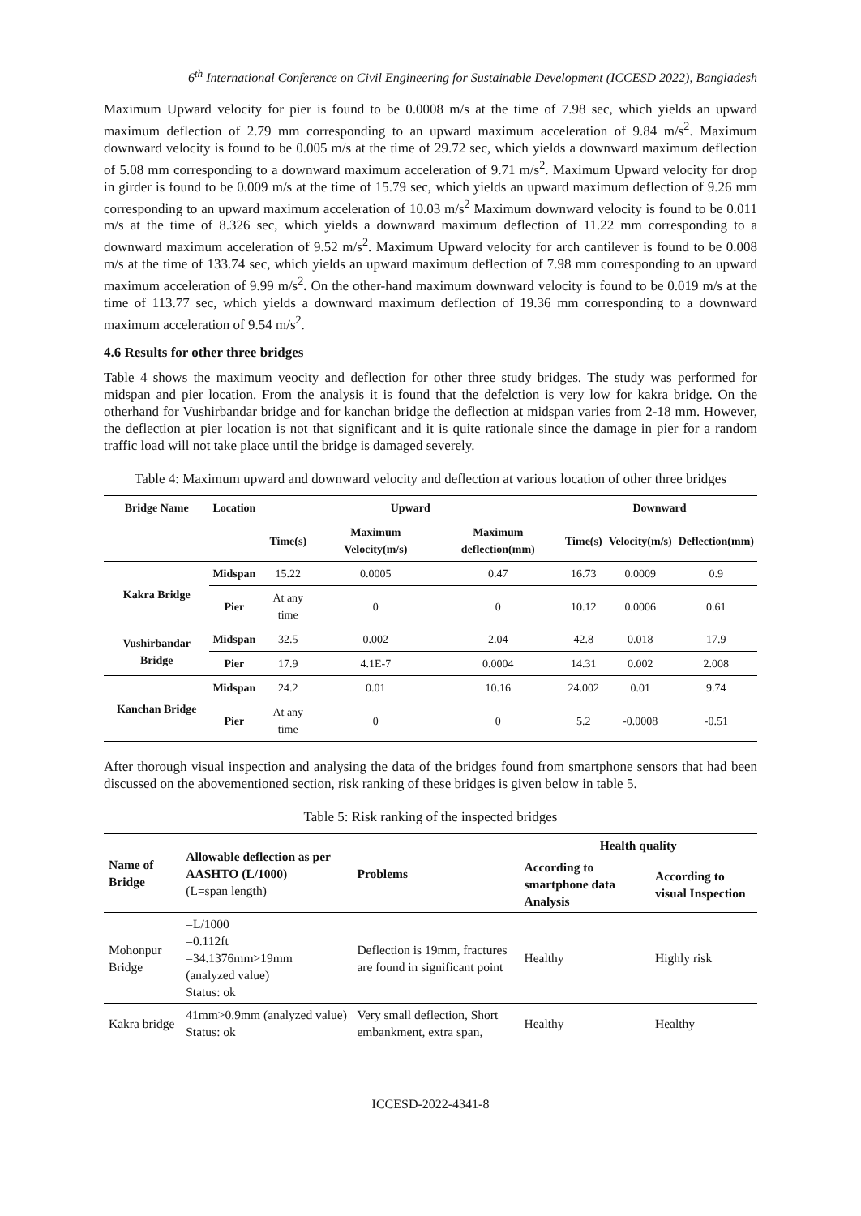6<sup>th</sup> International Conference on Civil Engineering for Sustainable Development (ICCESD 2022), Bangladesh
Maximum Upward velocity for pier is found to be 0.0008 m/s at the time of 7.98 sec, which yields an upward maximum deflection of 2.79 mm corresponding to an upward maximum acceleration of 9.84 m/s<sup>2</sup>. Maximum downward velocity is found to be 0.005 m/s at the time of 29.72 sec, which yields a downward maximum deflection of 5.08 mm corresponding to a downward maximum acceleration of 9.71 m/s<sup>2</sup>. Maximum Upward velocity for drop in girder is found to be 0.009 m/s at the time of 15.79 sec, which yields an upward maximum deflection of 9.26 mm corresponding to an upward maximum acceleration of 10.03 m/s<sup>2</sup> Maximum downward velocity is found to be 0.011 m/s at the time of 8.326 sec, which yields a downward maximum deflection of 11.22 mm corresponding to a downward maximum acceleration of 9.52 m/s<sup>2</sup>. Maximum Upward velocity for arch cantilever is found to be 0.008 m/s at the time of 133.74 sec, which yields an upward maximum deflection of 7.98 mm corresponding to an upward maximum acceleration of 9.99 m/s<sup>2</sup>. On the other-hand maximum downward velocity is found to be 0.019 m/s at the time of 113.77 sec, which yields a downward maximum deflection of 19.36 mm corresponding to a downward maximum acceleration of 9.54 m/s<sup>2</sup>.
4.6 Results for other three bridges
Table 4 shows the maximum veocity and deflection for other three study bridges. The study was performed for midspan and pier location. From the analysis it is found that the defelction is very low for kakra bridge. On the otherhand for Vushirbandar bridge and for kanchan bridge the deflection at midspan varies from 2-18 mm. However, the deflection at pier location is not that significant and it is quite rationale since the damage in pier for a random traffic load will not take place until the bridge is damaged severely.
Table 4: Maximum upward and downward velocity and deflection at various location of other three bridges
| Bridge Name | Location | Upward | | | Downward | | |
| --- | --- | --- | --- | --- | --- | --- | --- |
| | | Time(s) | Maximum Velocity(m/s) | Maximum deflection(mm) | Time(s) | Velocity(m/s) | Deflection(mm) |
| Kakra Bridge | Midspan | 15.22 | 0.0005 | 0.47 | 16.73 | 0.0009 | 0.9 |
| | Pier | At any time | 0 | 0 | 10.12 | 0.0006 | 0.61 |
| Vushirbandar Bridge | Midspan | 32.5 | 0.002 | 2.04 | 42.8 | 0.018 | 17.9 |
| | Pier | 17.9 | 4.1E-7 | 0.0004 | 14.31 | 0.002 | 2.008 |
| Kanchan Bridge | Midspan | 24.2 | 0.01 | 10.16 | 24.002 | 0.01 | 9.74 |
| | Pier | At any time | 0 | 0 | 5.2 | -0.0008 | -0.51 |
After thorough visual inspection and analysing the data of the bridges found from smartphone sensors that had been discussed on the abovementioned section, risk ranking of these bridges is given below in table 5.
Table 5: Risk ranking of the inspected bridges
| Name of Bridge | Allowable deflection as per AASHTO (L/1000) (L=span length) | Problems | Health quality | |
| --- | --- | --- | --- | --- |
| | | | According to smartphone data Analysis | According to visual Inspection |
| Mohonpur Bridge | =L/1000 =0.112ft =34.1376mm>19mm (analyzed value) Status: ok | Deflection is 19mm, fractures are found in significant point | Healthy | Highly risk |
| Kakra bridge | 41mm>0.9mm (analyzed value) Status: ok | Very small deflection, Short embankment, extra span, | Healthy | Healthy |
ICCESD-2022-4341-8